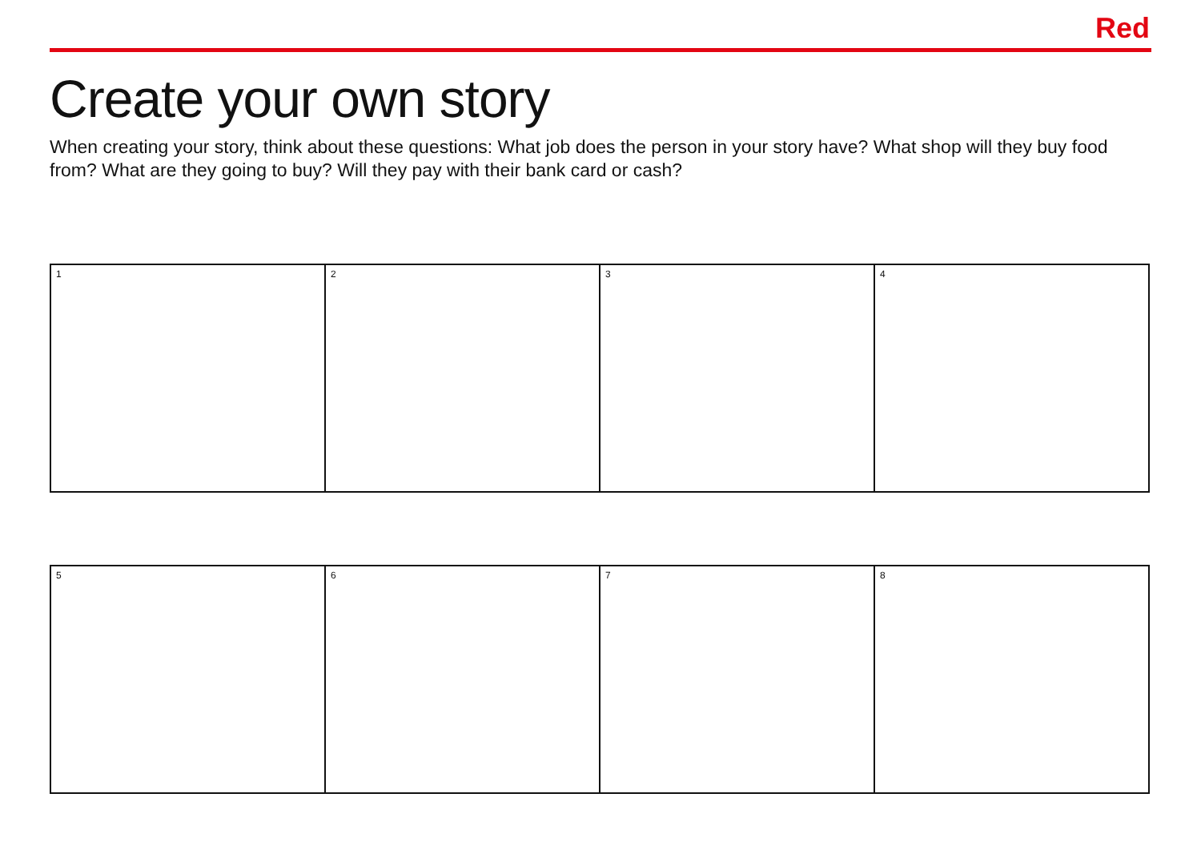Red
Create your own story
When creating your story, think about these questions: What job does the person in your story have? What shop will they buy food from? What are they going to buy? Will they pay with their bank card or cash?
| 1 | 2 | 3 | 4 |
| 5 | 6 | 7 | 8 |